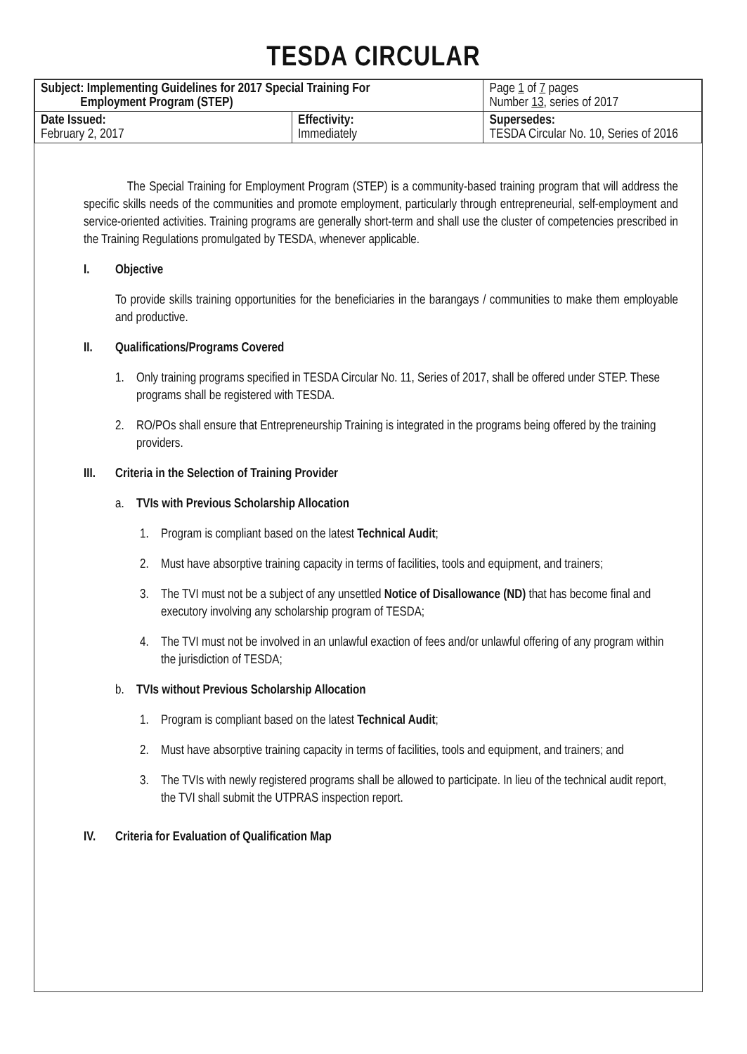TESDA CIRCULAR
| Subject: Implementing Guidelines for 2017 Special Training For Employment Program (STEP) | | Page 1 of 7 pages Number 13 , series of 2017 |
| Date Issued: February 2, 2017 | Effectivity: Immediately | Supersedes: TESDA Circular No. 10, Series of 2016 |
The Special Training for Employment Program (STEP) is a community-based training program that will address the specific skills needs of the communities and promote employment, particularly through entrepreneurial, self-employment and service-oriented activities. Training programs are generally short-term and shall use the cluster of competencies prescribed in the Training Regulations promulgated by TESDA, whenever applicable.
I. Objective
To provide skills training opportunities for the beneficiaries in the barangays / communities to make them employable and productive.
II. Qualifications/Programs Covered
1. Only training programs specified in TESDA Circular No. 11, Series of 2017, shall be offered under STEP. These programs shall be registered with TESDA.
2. RO/POs shall ensure that Entrepreneurship Training is integrated in the programs being offered by the training providers.
III. Criteria in the Selection of Training Provider
a. TVIs with Previous Scholarship Allocation
1. Program is compliant based on the latest Technical Audit;
2. Must have absorptive training capacity in terms of facilities, tools and equipment, and trainers;
3. The TVI must not be a subject of any unsettled Notice of Disallowance (ND) that has become final and executory involving any scholarship program of TESDA;
4. The TVI must not be involved in an unlawful exaction of fees and/or unlawful offering of any program within the jurisdiction of TESDA;
b. TVIs without Previous Scholarship Allocation
1. Program is compliant based on the latest Technical Audit;
2. Must have absorptive training capacity in terms of facilities, tools and equipment, and trainers; and
3. The TVIs with newly registered programs shall be allowed to participate. In lieu of the technical audit report, the TVI shall submit the UTPRAS inspection report.
IV. Criteria for Evaluation of Qualification Map